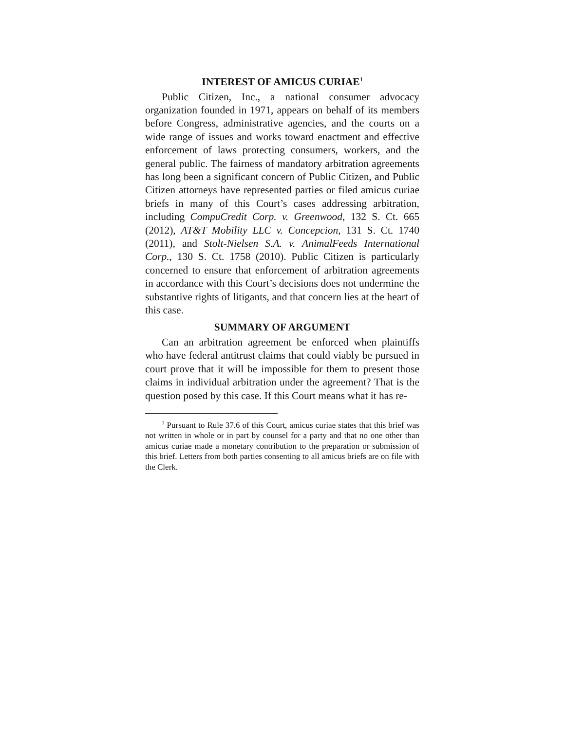INTEREST OF AMICUS CURIAE<sup>1</sup>
Public Citizen, Inc., a national consumer advocacy organization founded in 1971, appears on behalf of its members before Congress, administrative agencies, and the courts on a wide range of issues and works toward enactment and effective enforcement of laws protecting consumers, workers, and the general public. The fairness of mandatory arbitration agreements has long been a significant concern of Public Citizen, and Public Citizen attorneys have represented parties or filed amicus curiae briefs in many of this Court’s cases addressing arbitration, including CompuCredit Corp. v. Greenwood, 132 S. Ct. 665 (2012), AT&T Mobility LLC v. Concepcion, 131 S. Ct. 1740 (2011), and Stolt-Nielsen S.A. v. AnimalFeeds International Corp., 130 S. Ct. 1758 (2010). Public Citizen is particularly concerned to ensure that enforcement of arbitration agreements in accordance with this Court’s decisions does not undermine the substantive rights of litigants, and that concern lies at the heart of this case.
SUMMARY OF ARGUMENT
Can an arbitration agreement be enforced when plaintiffs who have federal antitrust claims that could viably be pursued in court prove that it will be impossible for them to present those claims in individual arbitration under the agreement? That is the question posed by this case. If this Court means what it has re-
<sup>1</sup> Pursuant to Rule 37.6 of this Court, amicus curiae states that this brief was not written in whole or in part by counsel for a party and that no one other than amicus curiae made a monetary contribution to the preparation or submission of this brief. Letters from both parties consenting to all amicus briefs are on file with the Clerk.